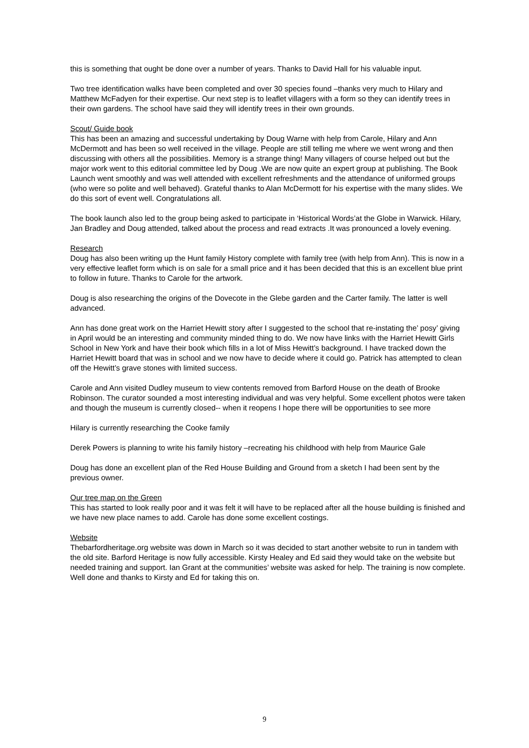this is something that ought be done over a number of years. Thanks to David Hall for his valuable input.
Two tree identification walks have been completed and over 30 species found –thanks very much to Hilary and Matthew McFadyen for their expertise. Our next step is to leaflet villagers with a form so they can identify trees in their own gardens. The school have said they will identify trees in their own grounds.
Scout/ Guide book
This has been an amazing and successful undertaking by Doug Warne with help from Carole, Hilary and Ann McDermott and has been so well received in the village. People are still telling me where we went wrong and then discussing with others all the possibilities. Memory is a strange thing! Many villagers of course helped out but the major work went to this editorial committee led by Doug .We are now quite an expert group at publishing. The Book Launch went smoothly and was well attended with excellent refreshments and the attendance of uniformed groups (who were so polite and well behaved). Grateful thanks to Alan McDermott for his expertise with the many slides. We do this sort of event well. Congratulations all.
The book launch also led to the group being asked to participate in ‘Historical Words’at the Globe in Warwick. Hilary, Jan Bradley and Doug attended, talked about the process and read extracts .It was pronounced a lovely evening.
Research
Doug has also been writing up the Hunt family History complete with family tree (with help from Ann). This is now in a very effective leaflet form which is on sale for a small price and it has been decided that this is an excellent blue print to follow in future. Thanks to Carole for the artwork.
Doug is also researching the origins of the Dovecote in the Glebe garden and the Carter family. The latter is well advanced.
Ann has done great work on the Harriet Hewitt story after I suggested to the school that re-instating the’ posy’ giving in April would be an interesting and community minded thing to do. We now have links with the Harriet Hewitt Girls School in New York and have their book which fills in a lot of Miss Hewitt’s background. I have tracked down the Harriet Hewitt board that was in school and we now have to decide where it could go. Patrick has attempted to clean off the Hewitt’s grave stones with limited success.
Carole and Ann visited Dudley museum to view contents removed from Barford House on the death of Brooke Robinson. The curator sounded a most interesting individual and was very helpful. Some excellent photos were taken and though the museum is currently closed-- when it reopens I hope there will be opportunities to see more
Hilary is currently researching the Cooke family
Derek Powers is planning to write his family history –recreating his childhood with help from Maurice Gale
Doug has done an excellent plan of the Red House Building and Ground from a sketch I had been sent by the previous owner.
Our tree map on the Green
This has started to look really poor and it was felt it will have to be replaced after all the house building is finished and we have new place names to add. Carole has done some excellent costings.
Website
Thebarfordheritage.org website was down in March so it was decided to start another website to run in tandem with the old site. Barford Heritage is now fully accessible. Kirsty Healey and Ed said they would take on the website but needed training and support. Ian Grant at the communities’ website was asked for help. The training is now complete. Well done and thanks to Kirsty and Ed for taking this on.
9